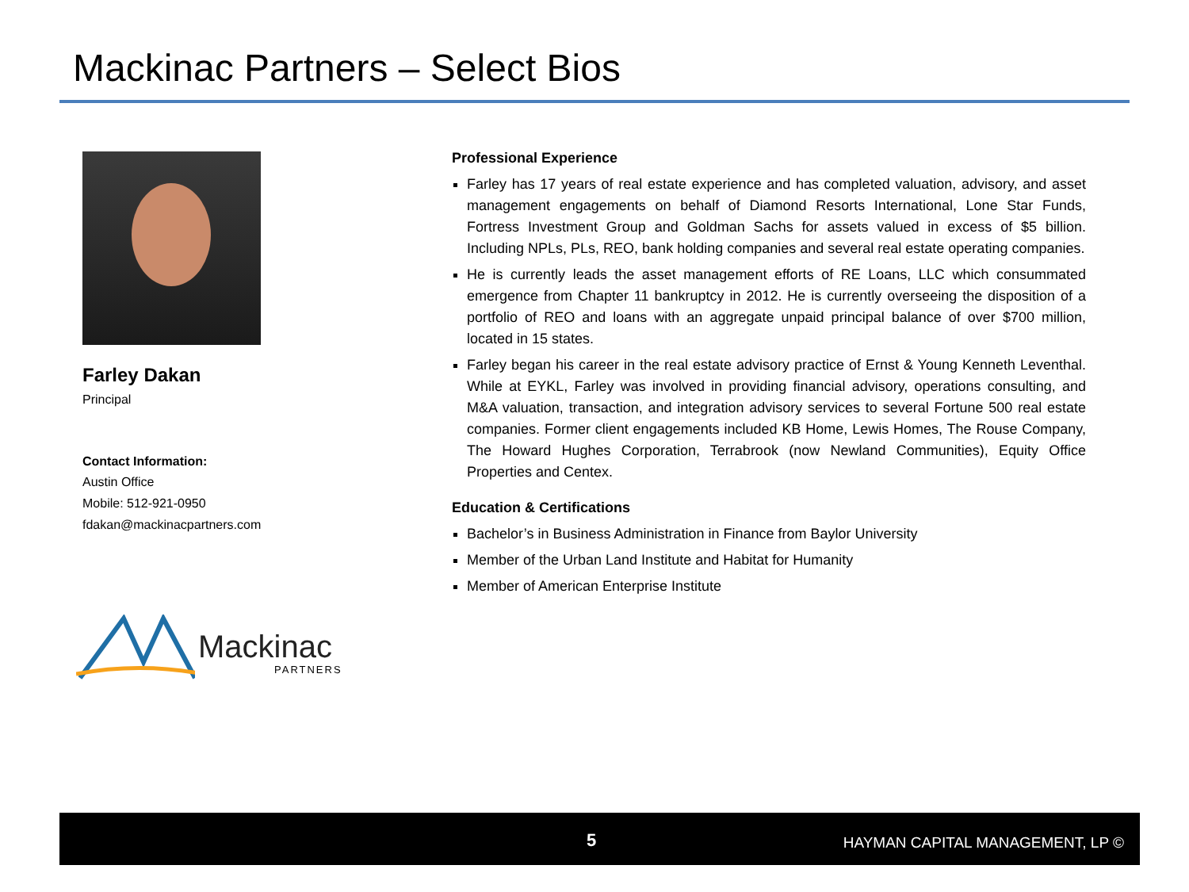Mackinac Partners – Select Bios
Farley Dakan
Principal
Contact Information:
Austin Office
Mobile: 512-921-0950
fdakan@mackinacpartners.com
Mackinac
PARTNERS
Professional Experience
Farley has 17 years of real estate experience and has completed valuation, advisory, and asset management engagements on behalf of Diamond Resorts International, Lone Star Funds, Fortress Investment Group and Goldman Sachs for assets valued in excess of $5 billion. Including NPLs, PLs, REO, bank holding companies and several real estate operating companies.
He is currently leads the asset management efforts of RE Loans, LLC which consummated emergence from Chapter 11 bankruptcy in 2012. He is currently overseeing the disposition of a portfolio of REO and loans with an aggregate unpaid principal balance of over $700 million, located in 15 states.
Farley began his career in the real estate advisory practice of Ernst & Young Kenneth Leventhal. While at EYKL, Farley was involved in providing financial advisory, operations consulting, and M&A valuation, transaction, and integration advisory services to several Fortune 500 real estate companies. Former client engagements included KB Home, Lewis Homes, The Rouse Company, The Howard Hughes Corporation, Terrabrook (now Newland Communities), Equity Office Properties and Centex.
Education & Certifications
Bachelor’s in Business Administration in Finance from Baylor University
Member of the Urban Land Institute and Habitat for Humanity
Member of American Enterprise Institute
5 HAYMAN CAPITAL MANAGEMENT, LP ©